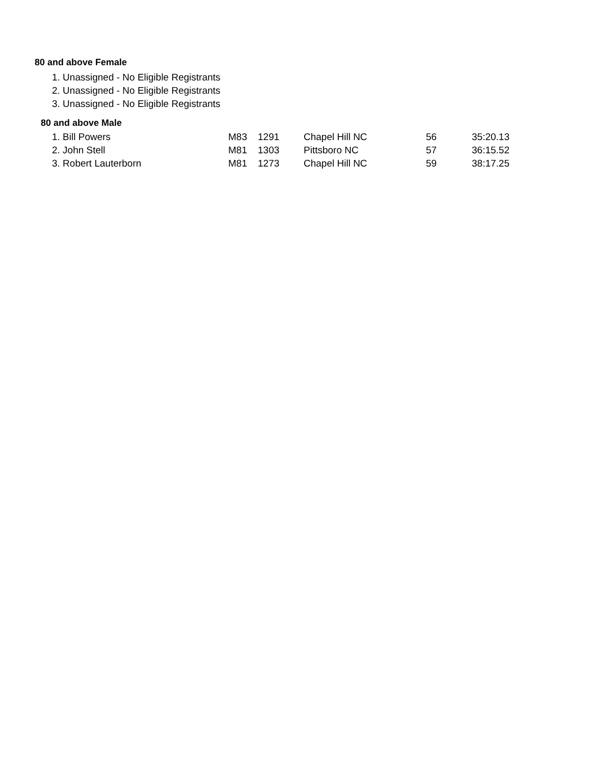80 and above Female
1. Unassigned - No Eligible Registrants
2. Unassigned - No Eligible Registrants
3. Unassigned - No Eligible Registrants
80 and above Male
| 1. Bill Powers | M83 | 1291 | Chapel Hill NC | 56 | 35:20.13 |
| 2. John Stell | M81 | 1303 | Pittsboro NC | 57 | 36:15.52 |
| 3. Robert Lauterborn | M81 | 1273 | Chapel Hill NC | 59 | 38:17.25 |